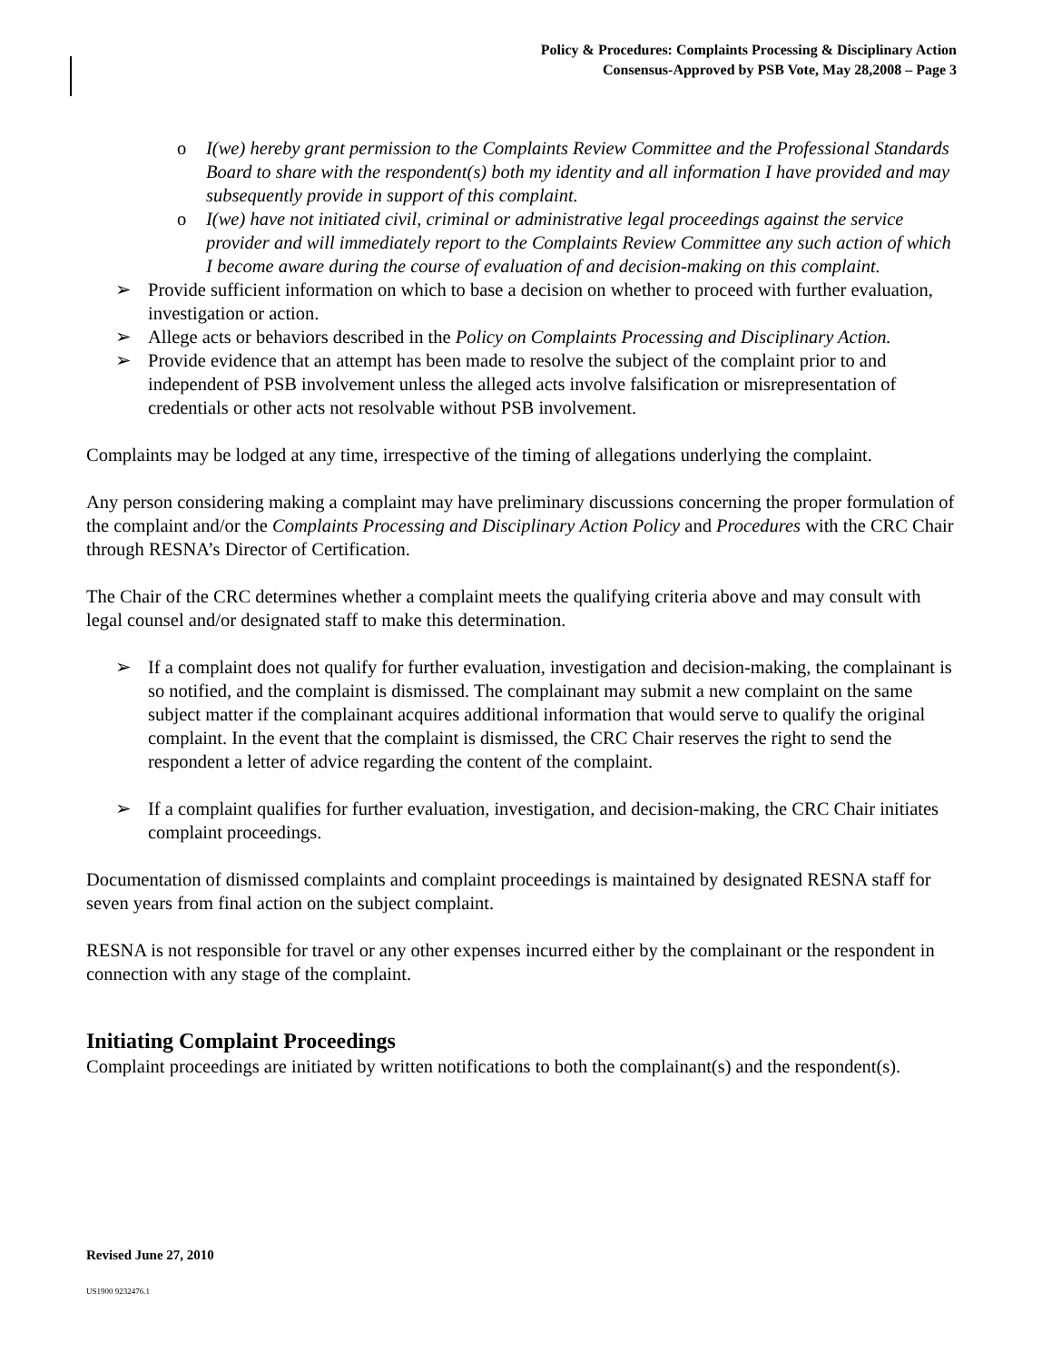Policy & Procedures: Complaints Processing & Disciplinary Action
Consensus-Approved by PSB Vote, May 28,2008 – Page 3
o I(we) hereby grant permission to the Complaints Review Committee and the Professional Standards Board to share with the respondent(s) both my identity and all information I have provided and may subsequently provide in support of this complaint.
o I(we) have not initiated civil, criminal or administrative legal proceedings against the service provider and will immediately report to the Complaints Review Committee any such action of which I become aware during the course of evaluation of and decision-making on this complaint.
➢ Provide sufficient information on which to base a decision on whether to proceed with further evaluation, investigation or action.
➢ Allege acts or behaviors described in the Policy on Complaints Processing and Disciplinary Action.
➢ Provide evidence that an attempt has been made to resolve the subject of the complaint prior to and independent of PSB involvement unless the alleged acts involve falsification or misrepresentation of credentials or other acts not resolvable without PSB involvement.
Complaints may be lodged at any time, irrespective of the timing of allegations underlying the complaint.
Any person considering making a complaint may have preliminary discussions concerning the proper formulation of the complaint and/or the Complaints Processing and Disciplinary Action Policy and Procedures with the CRC Chair through RESNA’s Director of Certification.
The Chair of the CRC determines whether a complaint meets the qualifying criteria above and may consult with legal counsel and/or designated staff to make this determination.
➢ If a complaint does not qualify for further evaluation, investigation and decision-making, the complainant is so notified, and the complaint is dismissed. The complainant may submit a new complaint on the same subject matter if the complainant acquires additional information that would serve to qualify the original complaint. In the event that the complaint is dismissed, the CRC Chair reserves the right to send the respondent a letter of advice regarding the content of the complaint.
➢ If a complaint qualifies for further evaluation, investigation, and decision-making, the CRC Chair initiates complaint proceedings.
Documentation of dismissed complaints and complaint proceedings is maintained by designated RESNA staff for seven years from final action on the subject complaint.
RESNA is not responsible for travel or any other expenses incurred either by the complainant or the respondent in connection with any stage of the complaint.
Initiating Complaint Proceedings
Complaint proceedings are initiated by written notifications to both the complainant(s) and the respondent(s).
Revised June 27, 2010
US1900 9232476.1